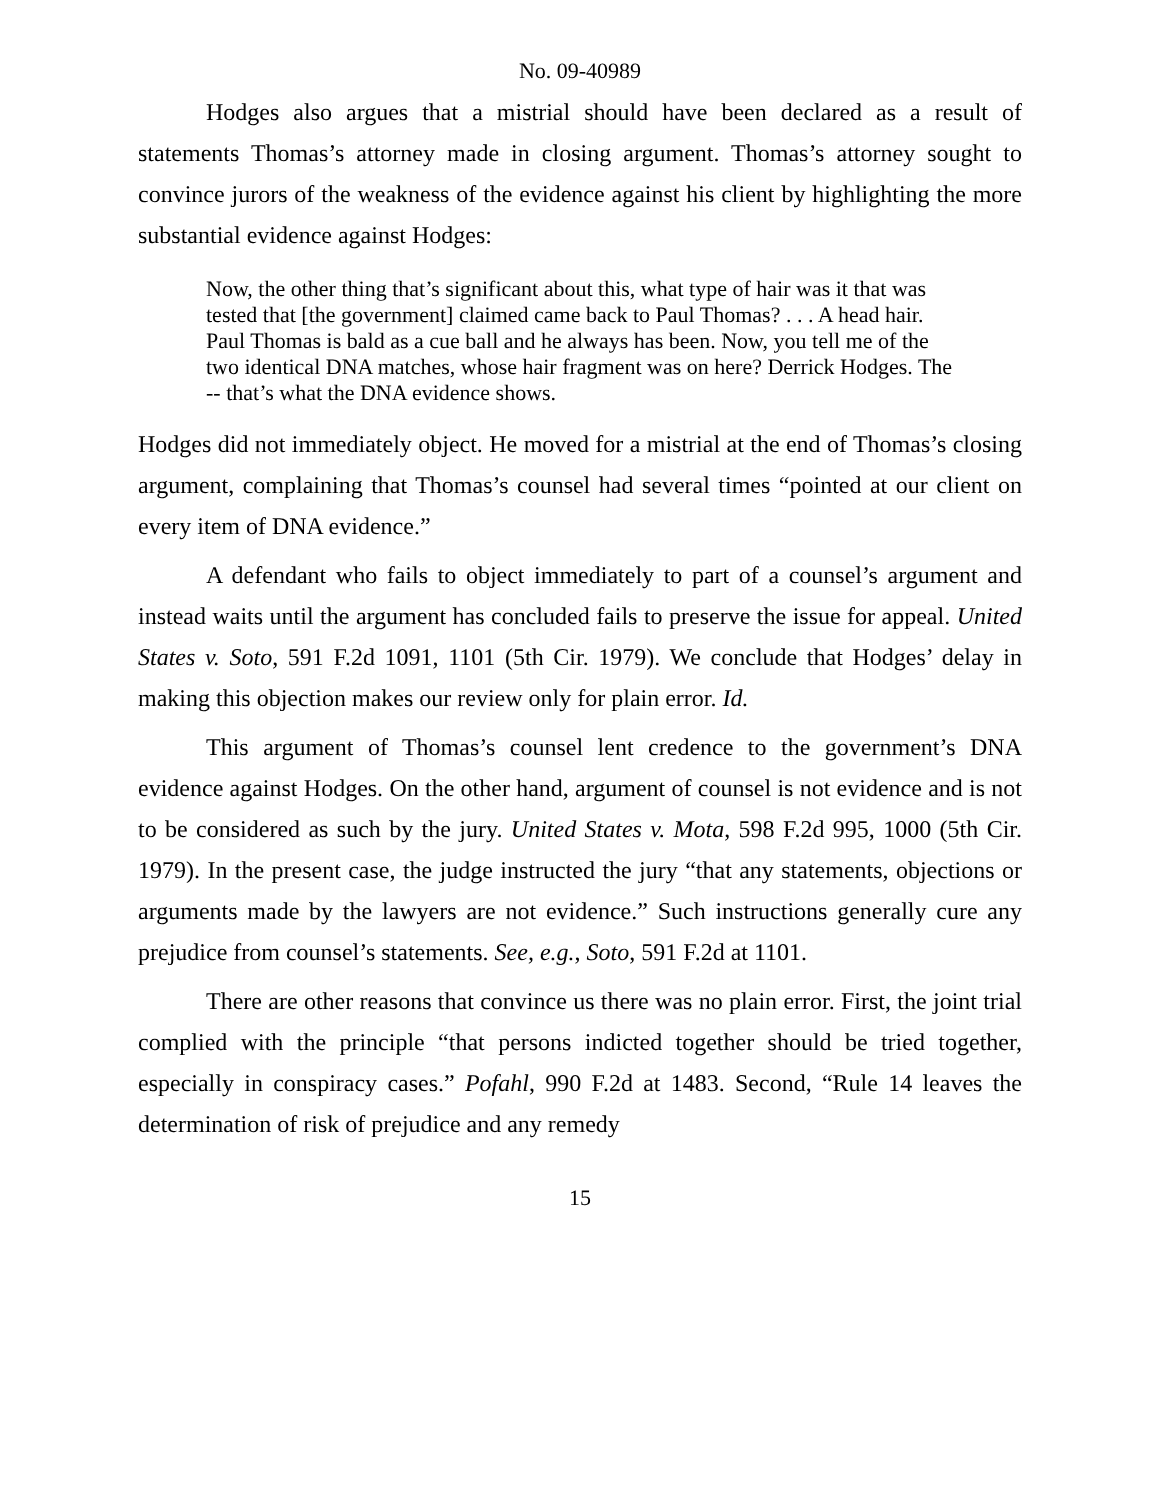No. 09-40989
Hodges also argues that a mistrial should have been declared as a result of statements Thomas’s attorney made in closing argument. Thomas’s attorney sought to convince jurors of the weakness of the evidence against his client by highlighting the more substantial evidence against Hodges:
Now, the other thing that’s significant about this, what type of hair was it that was tested that [the government] claimed came back to Paul Thomas? . . . A head hair. Paul Thomas is bald as a cue ball and he always has been. Now, you tell me of the two identical DNA matches, whose hair fragment was on here? Derrick Hodges. The -- that’s what the DNA evidence shows.
Hodges did not immediately object. He moved for a mistrial at the end of Thomas’s closing argument, complaining that Thomas’s counsel had several times “pointed at our client on every item of DNA evidence.”
A defendant who fails to object immediately to part of a counsel’s argument and instead waits until the argument has concluded fails to preserve the issue for appeal. United States v. Soto, 591 F.2d 1091, 1101 (5th Cir. 1979). We conclude that Hodges’ delay in making this objection makes our review only for plain error. Id.
This argument of Thomas’s counsel lent credence to the government’s DNA evidence against Hodges. On the other hand, argument of counsel is not evidence and is not to be considered as such by the jury. United States v. Mota, 598 F.2d 995, 1000 (5th Cir. 1979). In the present case, the judge instructed the jury “that any statements, objections or arguments made by the lawyers are not evidence.” Such instructions generally cure any prejudice from counsel’s statements. See, e.g., Soto, 591 F.2d at 1101.
There are other reasons that convince us there was no plain error. First, the joint trial complied with the principle “that persons indicted together should be tried together, especially in conspiracy cases.” Pofahl, 990 F.2d at 1483. Second, “Rule 14 leaves the determination of risk of prejudice and any remedy
15